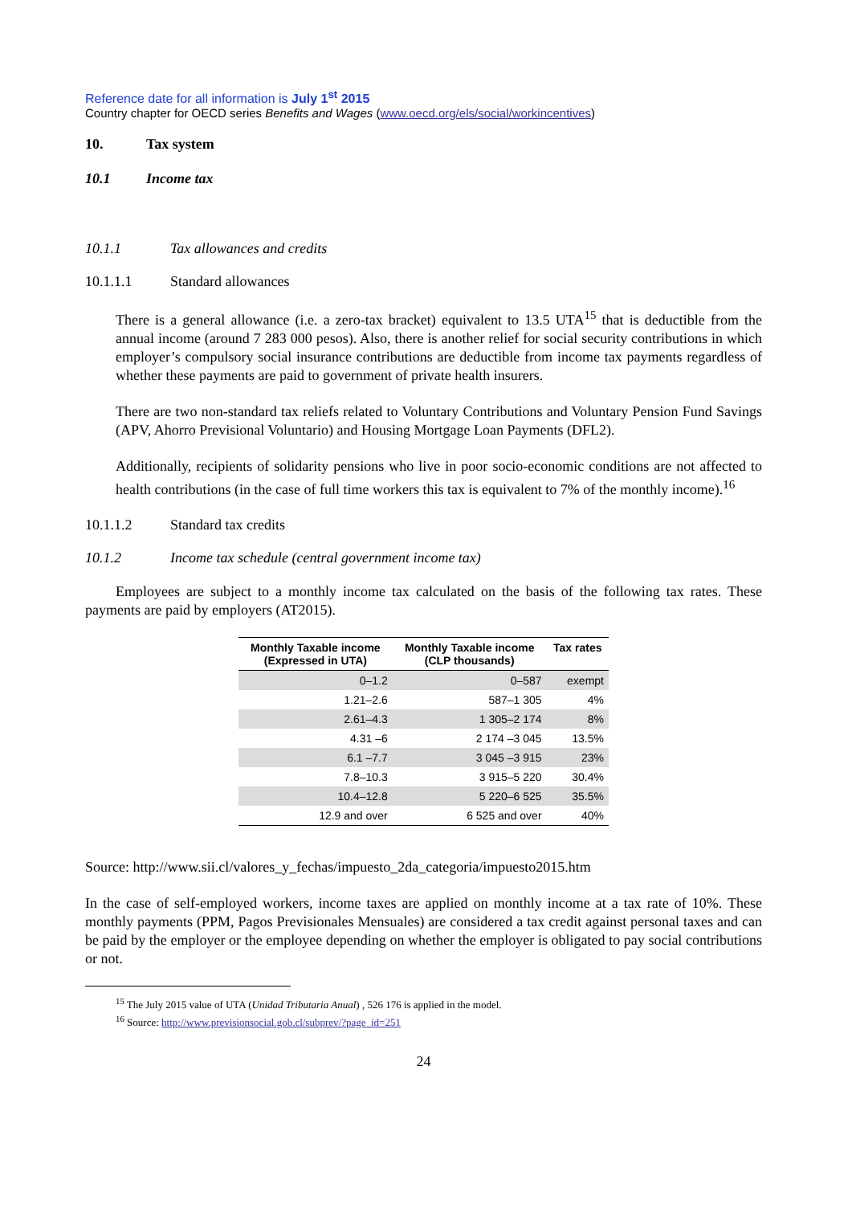Reference date for all information is July 1<sup>st</sup> 2015
Country chapter for OECD series Benefits and Wages (www.oecd.org/els/social/workincentives)
10. Tax system
10.1 Income tax
10.1.1 Tax allowances and credits
10.1.1.1 Standard allowances
There is a general allowance (i.e. a zero-tax bracket) equivalent to 13.5 UTA<sup>15</sup> that is deductible from the annual income (around 7 283 000 pesos). Also, there is another relief for social security contributions in which employer’s compulsory social insurance contributions are deductible from income tax payments regardless of whether these payments are paid to government of private health insurers.
There are two non-standard tax reliefs related to Voluntary Contributions and Voluntary Pension Fund Savings (APV, Ahorro Previsional Voluntario) and Housing Mortgage Loan Payments (DFL2).
Additionally, recipients of solidarity pensions who live in poor socio-economic conditions are not affected to health contributions (in the case of full time workers this tax is equivalent to 7% of the monthly income).<sup>16</sup>
10.1.1.2 Standard tax credits
10.1.2 Income tax schedule (central government income tax)
Employees are subject to a monthly income tax calculated on the basis of the following tax rates. These payments are paid by employers (AT2015).
| Monthly Taxable income (Expressed in UTA) | Monthly Taxable income (CLP thousands) | Tax rates |
| --- | --- | --- |
| 0–1.2 | 0–587 | exempt |
| 1.21–2.6 | 587–1 305 | 4% |
| 2.61–4.3 | 1 305–2 174 | 8% |
| 4.31 –6 | 2 174 –3 045 | 13.5% |
| 6.1 –7.7 | 3 045 –3 915 | 23% |
| 7.8–10.3 | 3 915–5 220 | 30.4% |
| 10.4–12.8 | 5 220–6 525 | 35.5% |
| 12.9 and over | 6 525 and over | 40% |
Source: http://www.sii.cl/valores_y_fechas/impuesto_2da_categoria/impuesto2015.htm
In the case of self-employed workers, income taxes are applied on monthly income at a tax rate of 10%. These monthly payments (PPM, Pagos Previsionales Mensuales) are considered a tax credit against personal taxes and can be paid by the employer or the employee depending on whether the employer is obligated to pay social contributions or not.
<sup>15</sup> The July 2015 value of UTA (Unidad Tributaria Anual) , 526 176 is applied in the model.
<sup>16</sup> Source: http://www.previsionsocial.gob.cl/subprev/?page_id=251
24